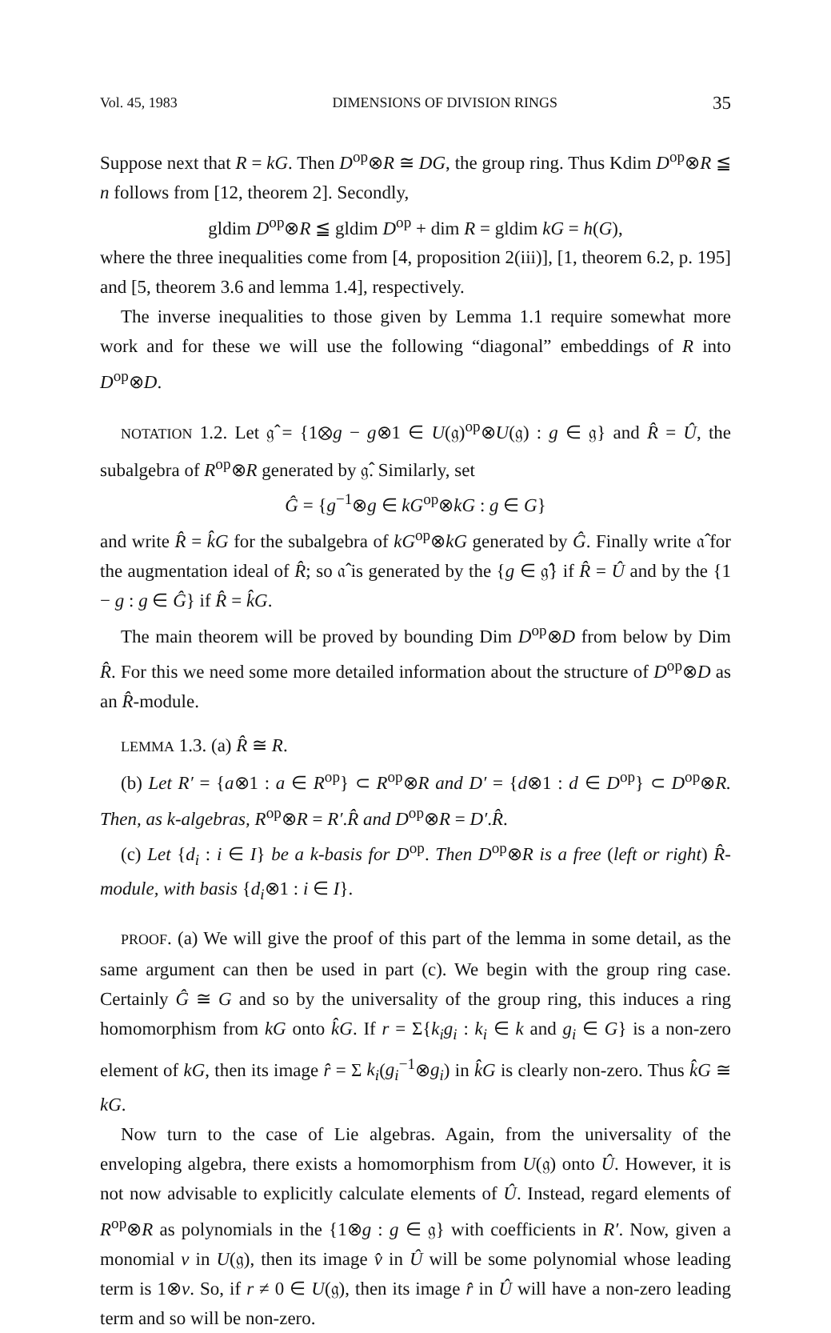Vol. 45, 1983 DIMENSIONS OF DIVISION RINGS 35
Suppose next that R = kG. Then D<sup>op</sup>⊗R ≅ DG, the group ring. Thus Kdim D<sup>op</sup>⊗R ≦ n follows from [12, theorem 2]. Secondly,
gldim D<sup>op</sup>⊗R ≦ gldim D<sup>op</sup> + dim R = gldim kG = h(G),
where the three inequalities come from [4, proposition 2(iii)], [1, theorem 6.2, p. 195] and [5, theorem 3.6 and lemma 1.4], respectively.
The inverse inequalities to those given by Lemma 1.1 require somewhat more work and for these we will use the following “diagonal” embeddings of R into D<sup>op</sup>⊗D.
NOTATION 1.2. Let 𝔤̂ = {1⊗g − g⊗1 ∈ U(𝔤)<sup>op</sup>⊗U(𝔤) : g ∈ 𝔤} and R̂ = Û, the subalgebra of R<sup>op</sup>⊗R generated by 𝔤̂. Similarly, set
Ĝ = {g<sup>−1</sup>⊗g ∈ kG<sup>op</sup>⊗kG : g ∈ G}
and write R̂ = k̂G for the subalgebra of kG<sup>op</sup>⊗kG generated by Ĝ. Finally write 𝔞̂ for the augmentation ideal of R̂; so 𝔞̂ is generated by the {g ∈ 𝔤̂} if R̂ = Û and by the {1 − g : g ∈ Ĝ} if R̂ = k̂G.
The main theorem will be proved by bounding Dim D<sup>op</sup>⊗D from below by Dim R̂. For this we need some more detailed information about the structure of D<sup>op</sup>⊗D as an R̂-module.
LEMMA 1.3. (a) R̂ ≅ R.
(b) Let R′ = {a⊗1 : a ∈ R<sup>op</sup>} ⊂ R<sup>op</sup>⊗R and D′ = {d⊗1 : d ∈ D<sup>op</sup>} ⊂ D<sup>op</sup>⊗R. Then, as k-algebras, R<sup>op</sup>⊗R = R′.R̂ and D<sup>op</sup>⊗R = D′.R̂.
(c) Let {d<sub>i</sub> : i ∈ I} be a k-basis for D<sup>op</sup>. Then D<sup>op</sup>⊗R is a free (left or right) R̂-module, with basis {d<sub>i</sub>⊗1 : i ∈ I}.
PROOF. (a) We will give the proof of this part of the lemma in some detail, as the same argument can then be used in part (c). We begin with the group ring case. Certainly Ĝ ≅ G and so by the universality of the group ring, this induces a ring homomorphism from kG onto k̂G. If r = Σ{k<sub>i</sub>g<sub>i</sub> : k<sub>i</sub> ∈ k and g<sub>i</sub> ∈ G} is a non-zero element of kG, then its image r̂ = Σ k<sub>i</sub>(g<sub>i</sub><sup>−1</sup>⊗g<sub>i</sub>) in k̂G is clearly non-zero. Thus k̂G ≅ kG.
Now turn to the case of Lie algebras. Again, from the universality of the enveloping algebra, there exists a homomorphism from U(𝔤) onto Û. However, it is not now advisable to explicitly calculate elements of Û. Instead, regard elements of R<sup>op</sup>⊗R as polynomials in the {1⊗g : g ∈ 𝔤} with coefficients in R′. Now, given a monomial v in U(𝔤), then its image v̂ in Û will be some polynomial whose leading term is 1⊗v. So, if r ≠ 0 ∈ U(𝔤), then its image r̂ in Û will have a non-zero leading term and so will be non-zero.